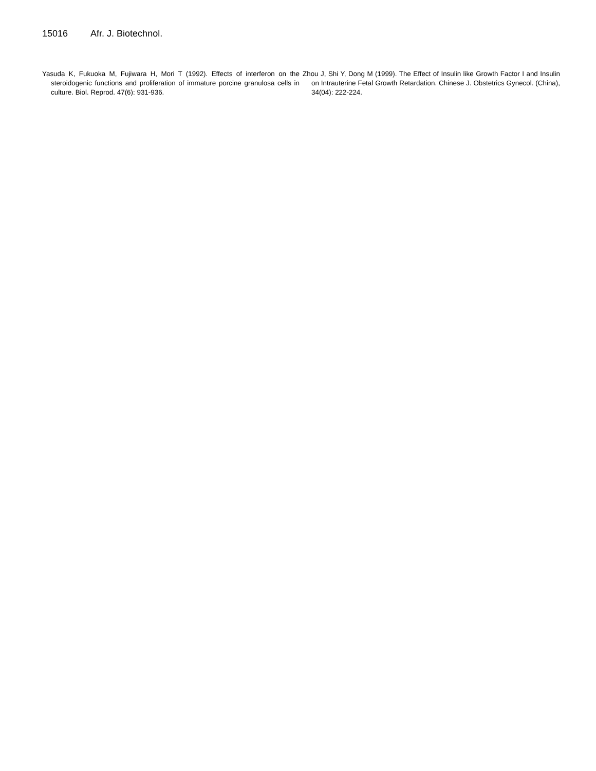15016 Afr. J. Biotechnol.
Yasuda K, Fukuoka M, Fujiwara H, Mori T (1992). Effects of interferon on the steroidogenic functions and proliferation of immature porcine granulosa cells in culture. Biol. Reprod. 47(6): 931-936.
Zhou J, Shi Y, Dong M (1999). The Effect of Insulin like Growth Factor I and Insulin on Intrauterine Fetal Growth Retardation. Chinese J. Obstetrics Gynecol. (China), 34(04): 222-224.